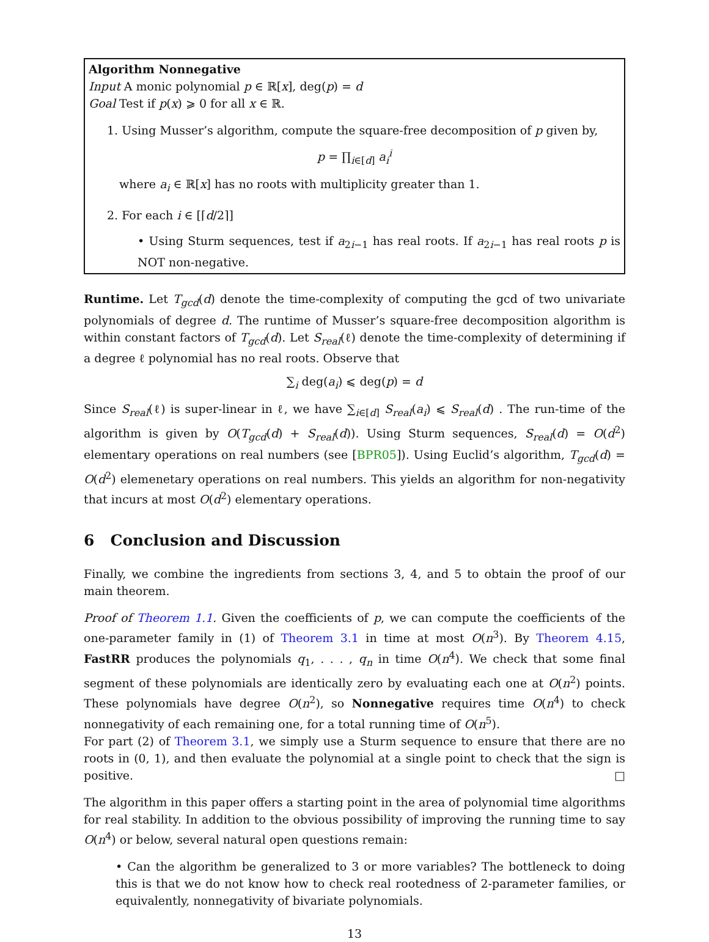Algorithm Nonnegative
Input A monic polynomial p ∈ ℝ[x], deg(p) = d
Goal Test if p(x) ⩾ 0 for all x ∈ ℝ.
1. Using Musser’s algorithm, compute the square-free decomposition of p given by,
p = ∏<sub>i∈[d]</sub> a<sub>i</sub><sup>i</sup>
where a<sub>i</sub> ∈ ℝ[x] has no roots with multiplicity greater than 1.
2. For each i ∈ [⌈d/2⌉]
• Using Sturm sequences, test if a<sub>2i−1</sub> has real roots. If a<sub>2i−1</sub> has real roots p is NOT non-negative.
Runtime. Let T<sub>gcd</sub>(d) denote the time-complexity of computing the gcd of two univariate polynomials of degree d. The runtime of Musser’s square-free decomposition algorithm is within constant factors of T<sub>gcd</sub>(d). Let S<sub>real</sub>(ℓ) denote the time-complexity of determining if a degree ℓ polynomial has no real roots. Observe that
∑<sub>i</sub> deg(a<sub>i</sub>) ⩽ deg(p) = d
Since S<sub>real</sub>(ℓ) is super-linear in ℓ, we have ∑<sub>i∈[d]</sub> S<sub>real</sub>(a<sub>i</sub>) ⩽ S<sub>real</sub>(d) . The run-time of the algorithm is given by O(T<sub>gcd</sub>(d) + S<sub>real</sub>(d)). Using Sturm sequences, S<sub>real</sub>(d) = O(d<sup>2</sup>) elementary operations on real numbers (see [BPR05]). Using Euclid’s algorithm, T<sub>gcd</sub>(d) = O(d<sup>2</sup>) elemenetary operations on real numbers. This yields an algorithm for non-negativity that incurs at most O(d<sup>2</sup>) elementary operations.
6 Conclusion and Discussion
Finally, we combine the ingredients from sections 3, 4, and 5 to obtain the proof of our main theorem.
Proof of Theorem 1.1. Given the coefficients of p, we can compute the coefficients of the one-parameter family in (1) of Theorem 3.1 in time at most O(n<sup>3</sup>). By Theorem 4.15, FastRR produces the polynomials q<sub>1</sub>, . . . , q<sub>n</sub> in time O(n<sup>4</sup>). We check that some final segment of these polynomials are identically zero by evaluating each one at O(n<sup>2</sup>) points. These polynomials have degree O(n<sup>2</sup>), so Nonnegative requires time O(n<sup>4</sup>) to check nonnegativity of each remaining one, for a total running time of O(n<sup>5</sup>).
For part (2) of Theorem 3.1, we simply use a Sturm sequence to ensure that there are no roots in (0, 1), and then evaluate the polynomial at a single point to check that the sign is positive. □
The algorithm in this paper offers a starting point in the area of polynomial time algorithms for real stability. In addition to the obvious possibility of improving the running time to say O(n<sup>4</sup>) or below, several natural open questions remain:
• Can the algorithm be generalized to 3 or more variables? The bottleneck to doing this is that we do not know how to check real rootedness of 2-parameter families, or equivalently, nonnegativity of bivariate polynomials.
13